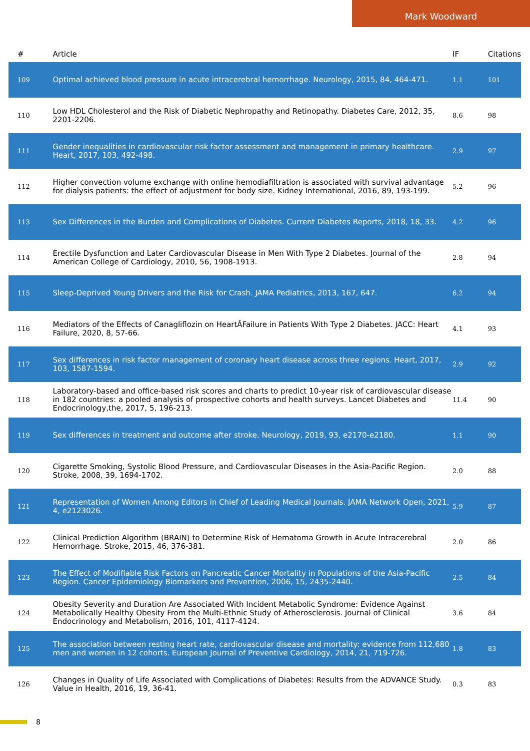Mark Woodward
| # | Article | IF | Citations |
| --- | --- | --- | --- |
| 109 | Optimal achieved blood pressure in acute intracerebral hemorrhage. Neurology, 2015, 84, 464-471. | 1.1 | 101 |
| 110 | Low HDL Cholesterol and the Risk of Diabetic Nephropathy and Retinopathy. Diabetes Care, 2012, 35, 2201-2206. | 8.6 | 98 |
| 111 | Gender inequalities in cardiovascular risk factor assessment and management in primary healthcare. Heart, 2017, 103, 492-498. | 2.9 | 97 |
| 112 | Higher convection volume exchange with online hemodiafiltration is associated with survival advantage for dialysis patients: the effect of adjustment for body size. Kidney International, 2016, 89, 193-199. | 5.2 | 96 |
| 113 | Sex Differences in the Burden and Complications of Diabetes. Current Diabetes Reports, 2018, 18, 33. | 4.2 | 96 |
| 114 | Erectile Dysfunction and Later Cardiovascular Disease in Men With Type 2 Diabetes. Journal of the American College of Cardiology, 2010, 56, 1908-1913. | 2.8 | 94 |
| 115 | Sleep-Deprived Young Drivers and the Risk for Crash. JAMA Pediatrics, 2013, 167, 647. | 6.2 | 94 |
| 116 | Mediators of the Effects of Canagliflozin on HeartÂFailure in Patients With Type 2 Diabetes. JACC: Heart Failure, 2020, 8, 57-66. | 4.1 | 93 |
| 117 | Sex differences in risk factor management of coronary heart disease across three regions. Heart, 2017, 103, 1587-1594. | 2.9 | 92 |
| 118 | Laboratory-based and office-based risk scores and charts to predict 10-year risk of cardiovascular disease in 182 countries: a pooled analysis of prospective cohorts and health surveys. Lancet Diabetes and Endocrinology,the, 2017, 5, 196-213. | 11.4 | 90 |
| 119 | Sex differences in treatment and outcome after stroke. Neurology, 2019, 93, e2170-e2180. | 1.1 | 90 |
| 120 | Cigarette Smoking, Systolic Blood Pressure, and Cardiovascular Diseases in the Asia-Pacific Region. Stroke, 2008, 39, 1694-1702. | 2.0 | 88 |
| 121 | Representation of Women Among Editors in Chief of Leading Medical Journals. JAMA Network Open, 2021, 4, e2123026. | 5.9 | 87 |
| 122 | Clinical Prediction Algorithm (BRAIN) to Determine Risk of Hematoma Growth in Acute Intracerebral Hemorrhage. Stroke, 2015, 46, 376-381. | 2.0 | 86 |
| 123 | The Effect of Modifiable Risk Factors on Pancreatic Cancer Mortality in Populations of the Asia-Pacific Region. Cancer Epidemiology Biomarkers and Prevention, 2006, 15, 2435-2440. | 2.5 | 84 |
| 124 | Obesity Severity and Duration Are Associated With Incident Metabolic Syndrome: Evidence Against Metabolically Healthy Obesity From the Multi-Ethnic Study of Atherosclerosis. Journal of Clinical Endocrinology and Metabolism, 2016, 101, 4117-4124. | 3.6 | 84 |
| 125 | The association between resting heart rate, cardiovascular disease and mortality: evidence from 112,680 men and women in 12 cohorts. European Journal of Preventive Cardiology, 2014, 21, 719-726. | 1.8 | 83 |
| 126 | Changes in Quality of Life Associated with Complications of Diabetes: Results from the ADVANCE Study. Value in Health, 2016, 19, 36-41. | 0.3 | 83 |
8